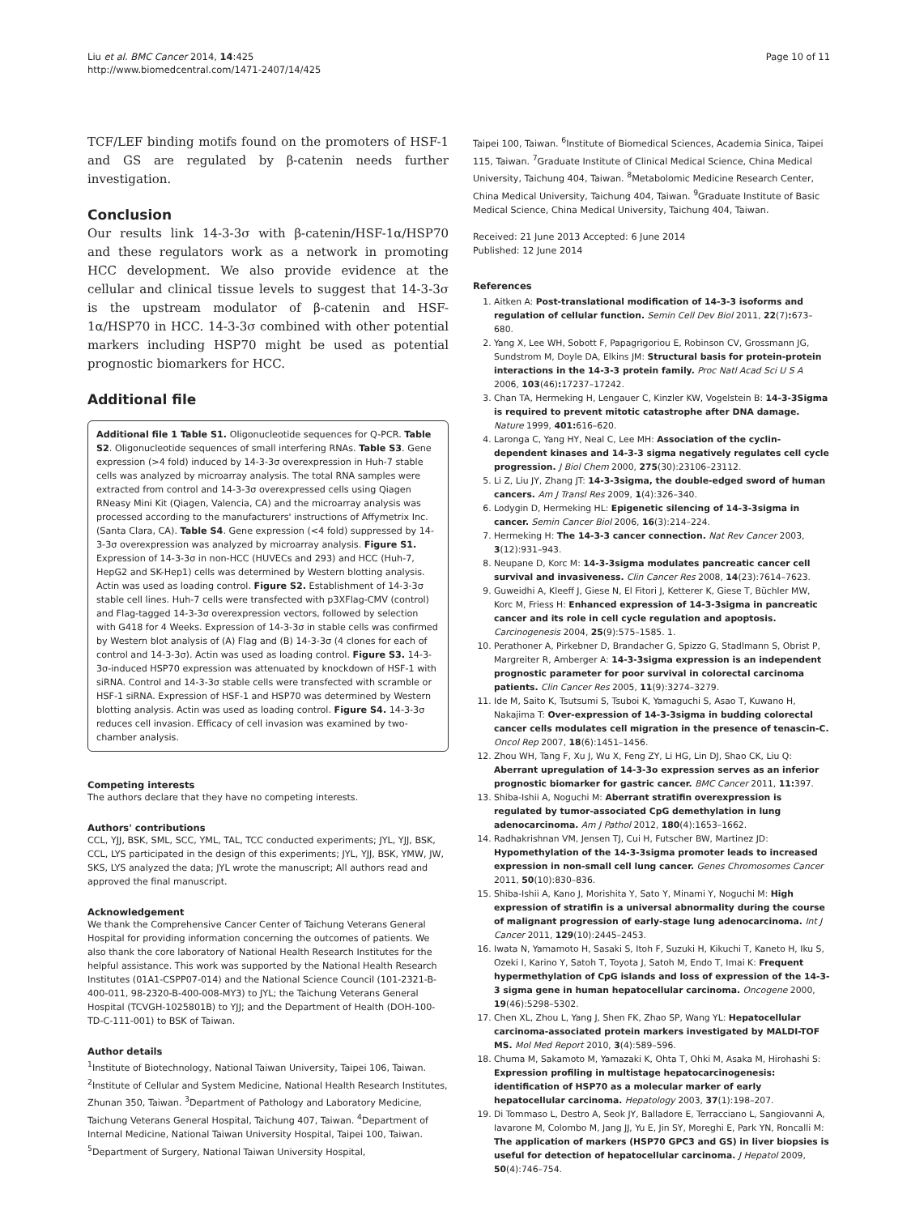Liu et al. BMC Cancer 2014, 14:425
http://www.biomedcentral.com/1471-2407/14/425
Page 10 of 11
TCF/LEF binding motifs found on the promoters of HSF-1 and GS are regulated by β-catenin needs further investigation.
Conclusion
Our results link 14-3-3σ with β-catenin/HSF-1α/HSP70 and these regulators work as a network in promoting HCC development. We also provide evidence at the cellular and clinical tissue levels to suggest that 14-3-3σ is the upstream modulator of β-catenin and HSF-1α/HSP70 in HCC. 14-3-3σ combined with other potential markers including HSP70 might be used as potential prognostic biomarkers for HCC.
Additional file
Additional file 1 Table S1. Oligonucleotide sequences for Q-PCR. Table S2. Oligonucleotide sequences of small interfering RNAs. Table S3. Gene expression (>4 fold) induced by 14-3-3σ overexpression in Huh-7 stable cells was analyzed by microarray analysis. The total RNA samples were extracted from control and 14-3-3σ overexpressed cells using Qiagen RNeasy Mini Kit (Qiagen, Valencia, CA) and the microarray analysis was processed according to the manufacturers' instructions of Affymetrix Inc. (Santa Clara, CA). Table S4. Gene expression (<4 fold) suppressed by 14-3-3σ overexpression was analyzed by microarray analysis. Figure S1. Expression of 14-3-3σ in non-HCC (HUVECs and 293) and HCC (Huh-7, HepG2 and SK-Hep1) cells was determined by Western blotting analysis. Actin was used as loading control. Figure S2. Establishment of 14-3-3σ stable cell lines. Huh-7 cells were transfected with p3XFlag-CMV (control) and Flag-tagged 14-3-3σ overexpression vectors, followed by selection with G418 for 4 Weeks. Expression of 14-3-3σ in stable cells was confirmed by Western blot analysis of (A) Flag and (B) 14-3-3σ (4 clones for each of control and 14-3-3σ). Actin was used as loading control. Figure S3. 14-3-3σ-induced HSP70 expression was attenuated by knockdown of HSF-1 with siRNA. Control and 14-3-3σ stable cells were transfected with scramble or HSF-1 siRNA. Expression of HSF-1 and HSP70 was determined by Western blotting analysis. Actin was used as loading control. Figure S4. 14-3-3σ reduces cell invasion. Efficacy of cell invasion was examined by two-chamber analysis.
Competing interests
The authors declare that they have no competing interests.
Authors' contributions
CCL, YJJ, BSK, SML, SCC, YML, TAL, TCC conducted experiments; JYL, YJJ, BSK, CCL, LYS participated in the design of this experiments; JYL, YJJ, BSK, YMW, JW, SKS, LYS analyzed the data; JYL wrote the manuscript; All authors read and approved the final manuscript.
Acknowledgement
We thank the Comprehensive Cancer Center of Taichung Veterans General Hospital for providing information concerning the outcomes of patients. We also thank the core laboratory of National Health Research Institutes for the helpful assistance. This work was supported by the National Health Research Institutes (01A1-CSPP07-014) and the National Science Council (101-2321-B-400-011, 98-2320-B-400-008-MY3) to JYL; the Taichung Veterans General Hospital (TCVGH-1025801B) to YJJ; and the Department of Health (DOH-100-TD-C-111-001) to BSK of Taiwan.
Author details
<sup>1</sup> Institute of Biotechnology, National Taiwan University, Taipei 106, Taiwan. <sup>2</sup>Institute of Cellular and System Medicine, National Health Research Institutes, Zhunan 350, Taiwan. <sup>3</sup>Department of Pathology and Laboratory Medicine, Taichung Veterans General Hospital, Taichung 407, Taiwan. <sup>4</sup>Department of Internal Medicine, National Taiwan University Hospital, Taipei 100, Taiwan. <sup>5</sup>Department of Surgery, National Taiwan University Hospital,
Taipei 100, Taiwan. <sup>6</sup>Institute of Biomedical Sciences, Academia Sinica, Taipei 115, Taiwan. <sup>7</sup>Graduate Institute of Clinical Medical Science, China Medical University, Taichung 404, Taiwan. <sup>8</sup>Metabolomic Medicine Research Center, China Medical University, Taichung 404, Taiwan. <sup>9</sup>Graduate Institute of Basic Medical Science, China Medical University, Taichung 404, Taiwan.
Received: 21 June 2013 Accepted: 6 June 2014
Published: 12 June 2014
References
1. Aitken A: Post-translational modification of 14-3-3 isoforms and regulation of cellular function. Semin Cell Dev Biol 2011, 22(7): 673–680.
2. Yang X, Lee WH, Sobott F, Papagrigoriou E, Robinson CV, Grossmann JG, Sundstrom M, Doyle DA, Elkins JM: Structural basis for protein-protein interactions in the 14-3-3 protein family. Proc Natl Acad Sci U S A 2006, 103(46): 17237–17242.
3. Chan TA, Hermeking H, Lengauer C, Kinzler KW, Vogelstein B: 14-3-3Sigma is required to prevent mitotic catastrophe after DNA damage. Nature 1999, 401: 616–620.
4. Laronga C, Yang HY, Neal C, Lee MH: Association of the cyclin-dependent kinases and 14-3-3 sigma negatively regulates cell cycle progression. J Biol Chem 2000, 275(30):23106–23112.
5. Li Z, Liu JY, Zhang JT: 14-3-3sigma, the double-edged sword of human cancers. Am J Transl Res 2009, 1(4):326–340.
6. Lodygin D, Hermeking HL: Epigenetic silencing of 14-3-3sigma in cancer. Semin Cancer Biol 2006, 16(3):214–224.
7. Hermeking H: The 14-3-3 cancer connection. Nat Rev Cancer 2003, 3(12):931–943.
8. Neupane D, Korc M: 14-3-3sigma modulates pancreatic cancer cell survival and invasiveness. Clin Cancer Res 2008, 14(23):7614–7623.
9. Guweidhi A, Kleeff J, Giese N, El Fitori J, Ketterer K, Giese T, Büchler MW, Korc M, Friess H: Enhanced expression of 14-3-3sigma in pancreatic cancer and its role in cell cycle regulation and apoptosis. Carcinogenesis 2004, 25(9):575–1585. 1.
10. Perathoner A, Pirkebner D, Brandacher G, Spizzo G, Stadlmann S, Obrist P, Margreiter R, Amberger A: 14-3-3sigma expression is an independent prognostic parameter for poor survival in colorectal carcinoma patients. Clin Cancer Res 2005, 11(9):3274–3279.
11. Ide M, Saito K, Tsutsumi S, Tsuboi K, Yamaguchi S, Asao T, Kuwano H, Nakajima T: Over-expression of 14-3-3sigma in budding colorectal cancer cells modulates cell migration in the presence of tenascin-C. Oncol Rep 2007, 18(6):1451–1456.
12. Zhou WH, Tang F, Xu J, Wu X, Feng ZY, Li HG, Lin DJ, Shao CK, Liu Q: Aberrant upregulation of 14-3-3o expression serves as an inferior prognostic biomarker for gastric cancer. BMC Cancer 2011, 11: 397.
13. Shiba-Ishii A, Noguchi M: Aberrant stratifin overexpression is regulated by tumor-associated CpG demethylation in lung adenocarcinoma. Am J Pathol 2012, 180(4):1653–1662.
14. Radhakrishnan VM, Jensen TJ, Cui H, Futscher BW, Martinez JD: Hypomethylation of the 14-3-3sigma promoter leads to increased expression in non-small cell lung cancer. Genes Chromosomes Cancer 2011, 50(10):830–836.
15. Shiba-Ishii A, Kano J, Morishita Y, Sato Y, Minami Y, Noguchi M: High expression of stratifin is a universal abnormality during the course of malignant progression of early-stage lung adenocarcinoma. Int J Cancer 2011, 129(10):2445–2453.
16. Iwata N, Yamamoto H, Sasaki S, Itoh F, Suzuki H, Kikuchi T, Kaneto H, Iku S, Ozeki I, Karino Y, Satoh T, Toyota J, Satoh M, Endo T, Imai K: Frequent hypermethylation of CpG islands and loss of expression of the 14-3-3 sigma gene in human hepatocellular carcinoma. Oncogene 2000, 19(46):5298–5302.
17. Chen XL, Zhou L, Yang J, Shen FK, Zhao SP, Wang YL: Hepatocellular carcinoma-associated protein markers investigated by MALDI-TOF MS. Mol Med Report 2010, 3(4):589–596.
18. Chuma M, Sakamoto M, Yamazaki K, Ohta T, Ohki M, Asaka M, Hirohashi S: Expression profiling in multistage hepatocarcinogenesis: identification of HSP70 as a molecular marker of early hepatocellular carcinoma. Hepatology 2003, 37(1):198–207.
19. Di Tommaso L, Destro A, Seok JY, Balladore E, Terracciano L, Sangiovanni A, Iavarone M, Colombo M, Jang JJ, Yu E, Jin SY, Moreghi E, Park YN, Roncalli M: The application of markers (HSP70 GPC3 and GS) in liver biopsies is useful for detection of hepatocellular carcinoma. J Hepatol 2009, 50(4):746–754.